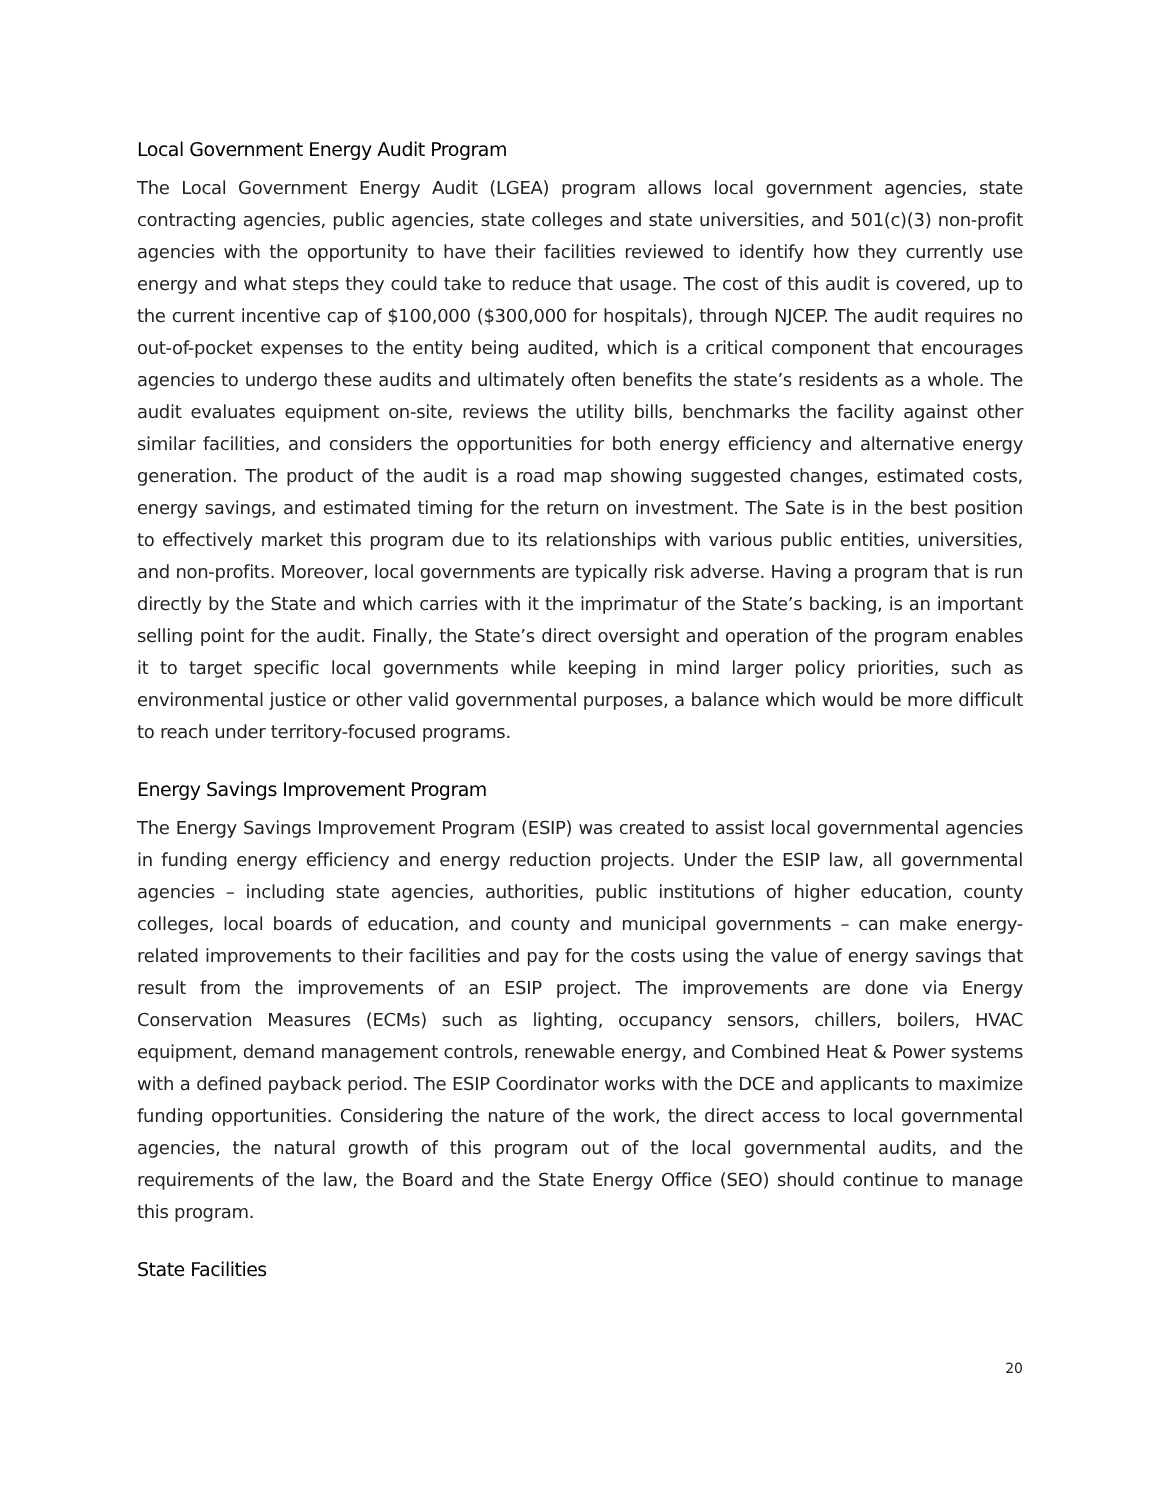Local Government Energy Audit Program
The Local Government Energy Audit (LGEA) program allows local government agencies, state contracting agencies, public agencies, state colleges and state universities, and 501(c)(3) non-profit agencies with the opportunity to have their facilities reviewed to identify how they currently use energy and what steps they could take to reduce that usage. The cost of this audit is covered, up to the current incentive cap of $100,000 ($300,000 for hospitals), through NJCEP. The audit requires no out-of-pocket expenses to the entity being audited, which is a critical component that encourages agencies to undergo these audits and ultimately often benefits the state’s residents as a whole. The audit evaluates equipment on-site, reviews the utility bills, benchmarks the facility against other similar facilities, and considers the opportunities for both energy efficiency and alternative energy generation. The product of the audit is a road map showing suggested changes, estimated costs, energy savings, and estimated timing for the return on investment. The Sate is in the best position to effectively market this program due to its relationships with various public entities, universities, and non-profits. Moreover, local governments are typically risk adverse. Having a program that is run directly by the State and which carries with it the imprimatur of the State’s backing, is an important selling point for the audit. Finally, the State’s direct oversight and operation of the program enables it to target specific local governments while keeping in mind larger policy priorities, such as environmental justice or other valid governmental purposes, a balance which would be more difficult to reach under territory-focused programs.
Energy Savings Improvement Program
The Energy Savings Improvement Program (ESIP) was created to assist local governmental agencies in funding energy efficiency and energy reduction projects. Under the ESIP law, all governmental agencies – including state agencies, authorities, public institutions of higher education, county colleges, local boards of education, and county and municipal governments – can make energy-related improvements to their facilities and pay for the costs using the value of energy savings that result from the improvements of an ESIP project. The improvements are done via Energy Conservation Measures (ECMs) such as lighting, occupancy sensors, chillers, boilers, HVAC equipment, demand management controls, renewable energy, and Combined Heat & Power systems with a defined payback period. The ESIP Coordinator works with the DCE and applicants to maximize funding opportunities. Considering the nature of the work, the direct access to local governmental agencies, the natural growth of this program out of the local governmental audits, and the requirements of the law, the Board and the State Energy Office (SEO) should continue to manage this program.
State Facilities
20